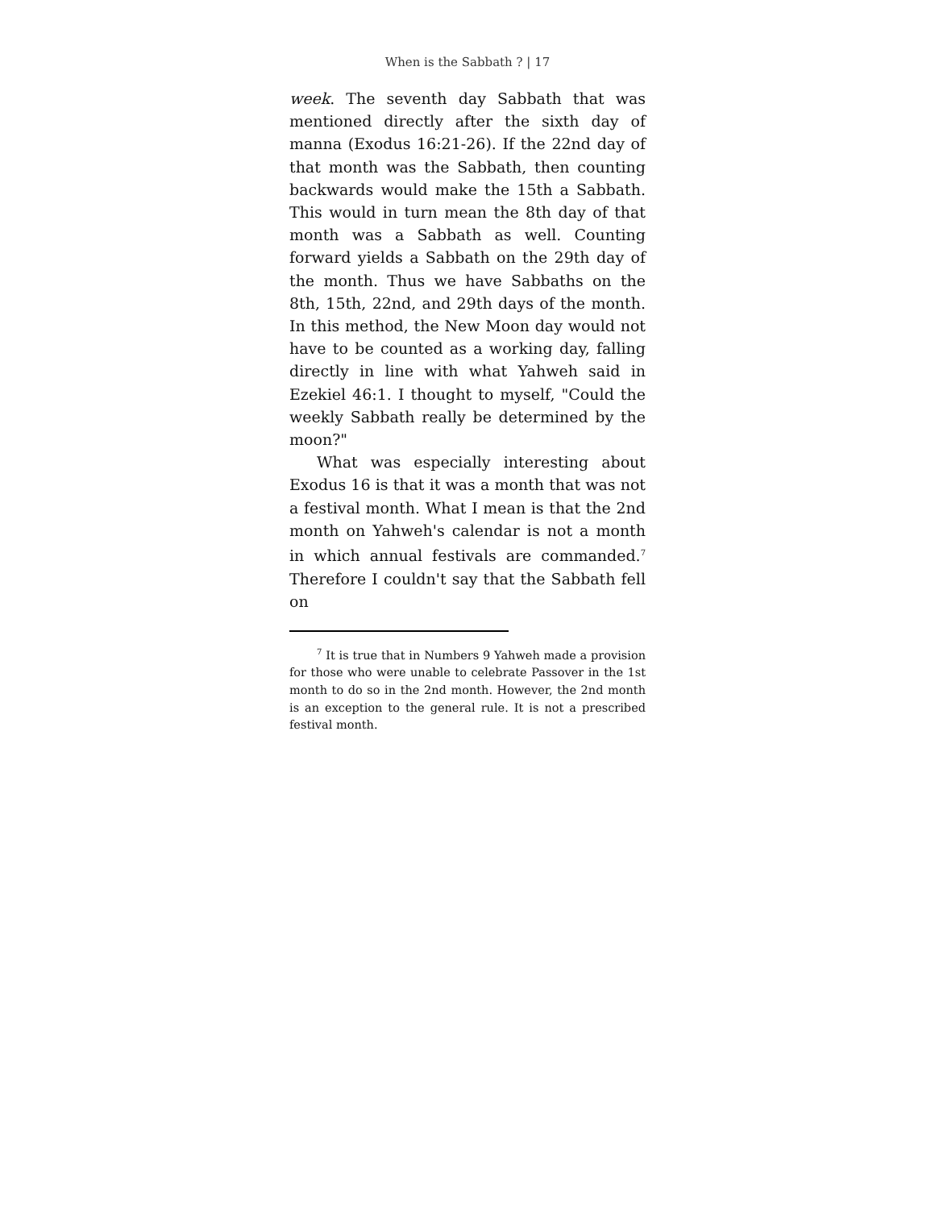When is the Sabbath ? | 17
week. The seventh day Sabbath that was mentioned directly after the sixth day of manna (Exodus 16:21-26). If the 22nd day of that month was the Sabbath, then counting backwards would make the 15th a Sabbath. This would in turn mean the 8th day of that month was a Sabbath as well. Counting forward yields a Sabbath on the 29th day of the month. Thus we have Sabbaths on the 8th, 15th, 22nd, and 29th days of the month. In this method, the New Moon day would not have to be counted as a working day, falling directly in line with what Yahweh said in Ezekiel 46:1. I thought to myself, "Could the weekly Sabbath really be determined by the moon?"
What was especially interesting about Exodus 16 is that it was a month that was not a festival month. What I mean is that the 2nd month on Yahweh's calendar is not a month in which annual festivals are commanded.<sup>7</sup> Therefore I couldn't say that the Sabbath fell on
<sup>7</sup> It is true that in Numbers 9 Yahweh made a provision for those who were unable to celebrate Passover in the 1st month to do so in the 2nd month. However, the 2nd month is an exception to the general rule. It is not a prescribed festival month.